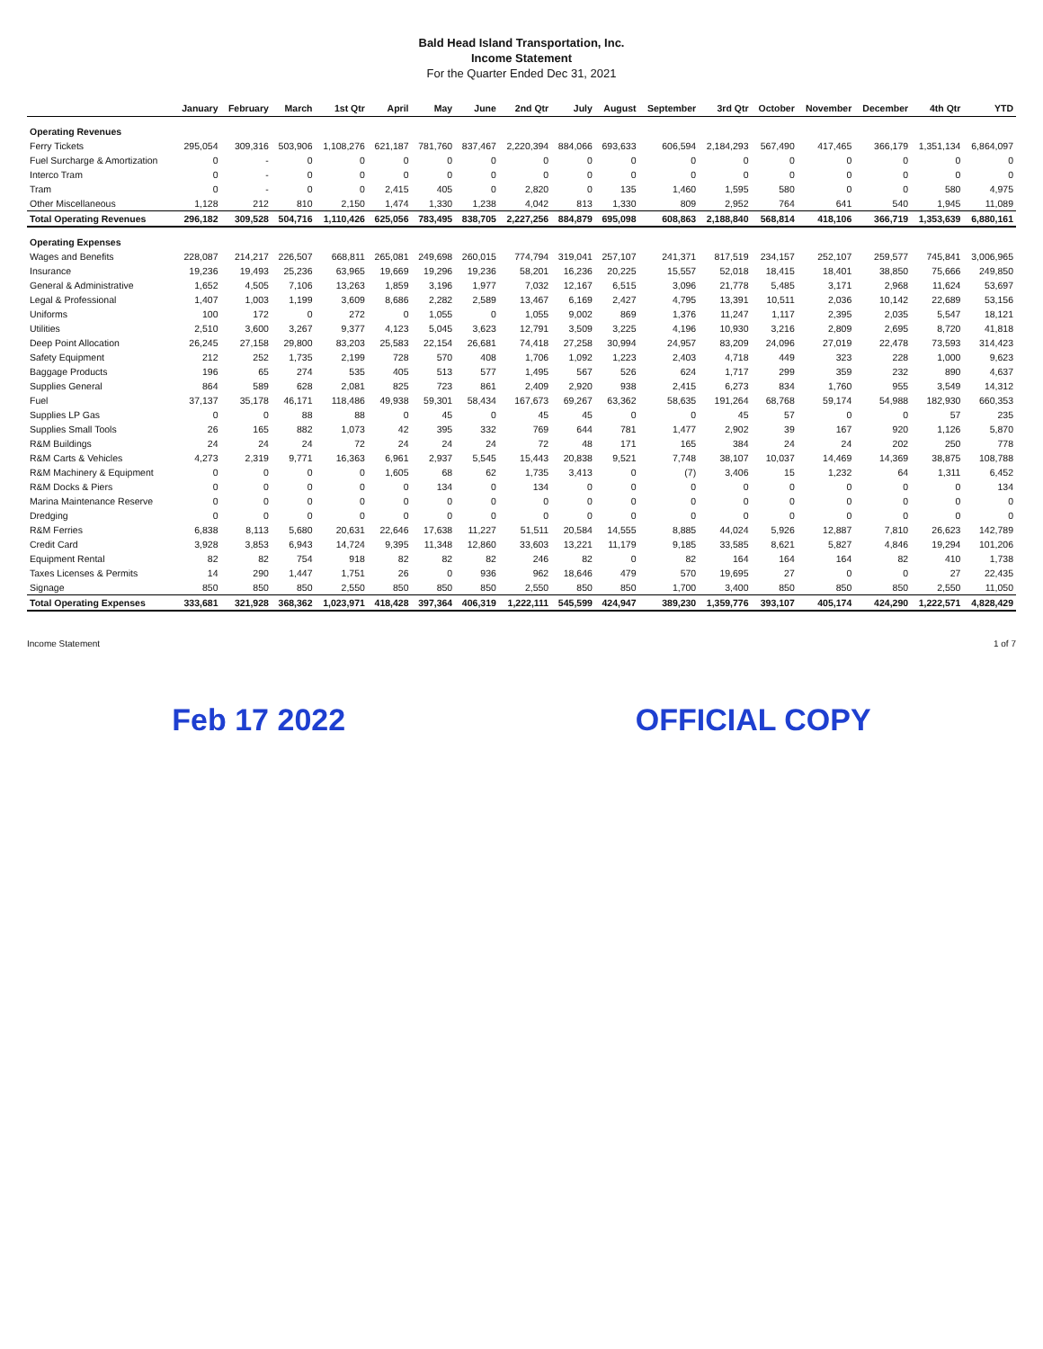Bald Head Island Transportation, Inc.
Income Statement
For the Quarter Ended Dec 31, 2021
| | January | February | March | 1st Qtr | April | May | June | 2nd Qtr | July | August | September | 3rd Qtr | October | November | December | 4th Qtr | YTD |
| --- | --- | --- | --- | --- | --- | --- | --- | --- | --- | --- | --- | --- | --- | --- | --- | --- | --- |
| Operating Revenues | | | | | | | | | | | | | | | | | |
| Ferry Tickets | 295,054 | 309,316 | 503,906 | 1,108,276 | 621,187 | 781,760 | 837,467 | 2,220,394 | 884,066 | 693,633 | 606,594 | 2,184,293 | 567,490 | 417,465 | 366,179 | 1,351,134 | 6,864,097 |
| Fuel Surcharge & Amortization | 0 | - | 0 | 0 | 0 | 0 | 0 | 0 | 0 | 0 | 0 | 0 | 0 | 0 | 0 | 0 | 0 |
| Interco Tram | 0 | - | 0 | 0 | 0 | 0 | 0 | 0 | 0 | 0 | 0 | 0 | 0 | 0 | 0 | 0 | 0 |
| Tram | 0 | - | 0 | 0 | 2,415 | 405 | 0 | 2,820 | 0 | 135 | 1,460 | 1,595 | 580 | 0 | 0 | 580 | 4,975 |
| Other Miscellaneous | 1,128 | 212 | 810 | 2,150 | 1,474 | 1,330 | 1,238 | 4,042 | 813 | 1,330 | 809 | 2,952 | 764 | 641 | 540 | 1,945 | 11,089 |
| Total Operating Revenues | 296,182 | 309,528 | 504,716 | 1,110,426 | 625,056 | 783,495 | 838,705 | 2,227,256 | 884,879 | 695,098 | 608,863 | 2,188,840 | 568,814 | 418,106 | 366,719 | 1,353,639 | 6,880,161 |
| Operating Expenses | | | | | | | | | | | | | | | | | |
| Wages and Benefits | 228,087 | 214,217 | 226,507 | 668,811 | 265,081 | 249,698 | 260,015 | 774,794 | 319,041 | 257,107 | 241,371 | 817,519 | 234,157 | 252,107 | 259,577 | 745,841 | 3,006,965 |
| Insurance | 19,236 | 19,493 | 25,236 | 63,965 | 19,669 | 19,296 | 19,236 | 58,201 | 16,236 | 20,225 | 15,557 | 52,018 | 18,415 | 18,401 | 38,850 | 75,666 | 249,850 |
| General & Administrative | 1,652 | 4,505 | 7,106 | 13,263 | 1,859 | 3,196 | 1,977 | 7,032 | 12,167 | 6,515 | 3,096 | 21,778 | 5,485 | 3,171 | 2,968 | 11,624 | 53,697 |
| Legal & Professional | 1,407 | 1,003 | 1,199 | 3,609 | 8,686 | 2,282 | 2,589 | 13,467 | 6,169 | 2,427 | 4,795 | 13,391 | 10,511 | 2,036 | 10,142 | 22,689 | 53,156 |
| Uniforms | 100 | 172 | 0 | 272 | 0 | 1,055 | 0 | 1,055 | 9,002 | 869 | 1,376 | 11,247 | 1,117 | 2,395 | 2,035 | 5,547 | 18,121 |
| Utilities | 2,510 | 3,600 | 3,267 | 9,377 | 4,123 | 5,045 | 3,623 | 12,791 | 3,509 | 3,225 | 4,196 | 10,930 | 3,216 | 2,809 | 2,695 | 8,720 | 41,818 |
| Deep Point Allocation | 26,245 | 27,158 | 29,800 | 83,203 | 25,583 | 22,154 | 26,681 | 74,418 | 27,258 | 30,994 | 24,957 | 83,209 | 24,096 | 27,019 | 22,478 | 73,593 | 314,423 |
| Safety Equipment | 212 | 252 | 1,735 | 2,199 | 728 | 570 | 408 | 1,706 | 1,092 | 1,223 | 2,403 | 4,718 | 449 | 323 | 228 | 1,000 | 9,623 |
| Baggage Products | 196 | 65 | 274 | 535 | 405 | 513 | 577 | 1,495 | 567 | 526 | 624 | 1,717 | 299 | 359 | 232 | 890 | 4,637 |
| Supplies General | 864 | 589 | 628 | 2,081 | 825 | 723 | 861 | 2,409 | 2,920 | 938 | 2,415 | 6,273 | 834 | 1,760 | 955 | 3,549 | 14,312 |
| Fuel | 37,137 | 35,178 | 46,171 | 118,486 | 49,938 | 59,301 | 58,434 | 167,673 | 69,267 | 63,362 | 58,635 | 191,264 | 68,768 | 59,174 | 54,988 | 182,930 | 660,353 |
| Supplies LP Gas | 0 | 0 | 88 | 88 | 0 | 45 | 0 | 45 | 45 | 0 | 0 | 45 | 57 | 0 | 0 | 57 | 235 |
| Supplies Small Tools | 26 | 165 | 882 | 1,073 | 42 | 395 | 332 | 769 | 644 | 781 | 1,477 | 2,902 | 39 | 167 | 920 | 1,126 | 5,870 |
| R&M Buildings | 24 | 24 | 24 | 72 | 24 | 24 | 24 | 72 | 48 | 171 | 165 | 384 | 24 | 24 | 202 | 250 | 778 |
| R&M Carts & Vehicles | 4,273 | 2,319 | 9,771 | 16,363 | 6,961 | 2,937 | 5,545 | 15,443 | 20,838 | 9,521 | 7,748 | 38,107 | 10,037 | 14,469 | 14,369 | 38,875 | 108,788 |
| R&M Machinery & Equipment | 0 | 0 | 0 | 0 | 1,605 | 68 | 62 | 1,735 | 3,413 | 0 | (7) | 3,406 | 15 | 1,232 | 64 | 1,311 | 6,452 |
| R&M Docks & Piers | 0 | 0 | 0 | 0 | 0 | 134 | 0 | 134 | 0 | 0 | 0 | 0 | 0 | 0 | 0 | 0 | 134 |
| Marina Maintenance Reserve | 0 | 0 | 0 | 0 | 0 | 0 | 0 | 0 | 0 | 0 | 0 | 0 | 0 | 0 | 0 | 0 | 0 |
| Dredging | 0 | 0 | 0 | 0 | 0 | 0 | 0 | 0 | 0 | 0 | 0 | 0 | 0 | 0 | 0 | 0 | 0 |
| R&M Ferries | 6,838 | 8,113 | 5,680 | 20,631 | 22,646 | 17,638 | 11,227 | 51,511 | 20,584 | 14,555 | 8,885 | 44,024 | 5,926 | 12,887 | 7,810 | 26,623 | 142,789 |
| Credit Card | 3,928 | 3,853 | 6,943 | 14,724 | 9,395 | 11,348 | 12,860 | 33,603 | 13,221 | 11,179 | 9,185 | 33,585 | 8,621 | 5,827 | 4,846 | 19,294 | 101,206 |
| Equipment Rental | 82 | 82 | 754 | 918 | 82 | 82 | 82 | 246 | 82 | 0 | 82 | 164 | 164 | 164 | 82 | 410 | 1,738 |
| Taxes Licenses & Permits | 14 | 290 | 1,447 | 1,751 | 26 | 0 | 936 | 962 | 18,646 | 479 | 570 | 19,695 | 27 | 0 | 0 | 27 | 22,435 |
| Signage | 850 | 850 | 850 | 2,550 | 850 | 850 | 850 | 2,550 | 850 | 850 | 1,700 | 3,400 | 850 | 850 | 850 | 2,550 | 11,050 |
| Total Operating Expenses | 333,681 | 321,928 | 368,362 | 1,023,971 | 418,428 | 397,364 | 406,319 | 1,222,111 | 545,599 | 424,947 | 389,230 | 1,359,776 | 393,107 | 405,174 | 424,290 | 1,222,571 | 4,828,429 |
Income Statement 1 of 7
Feb 17 2022 OFFICIAL COPY